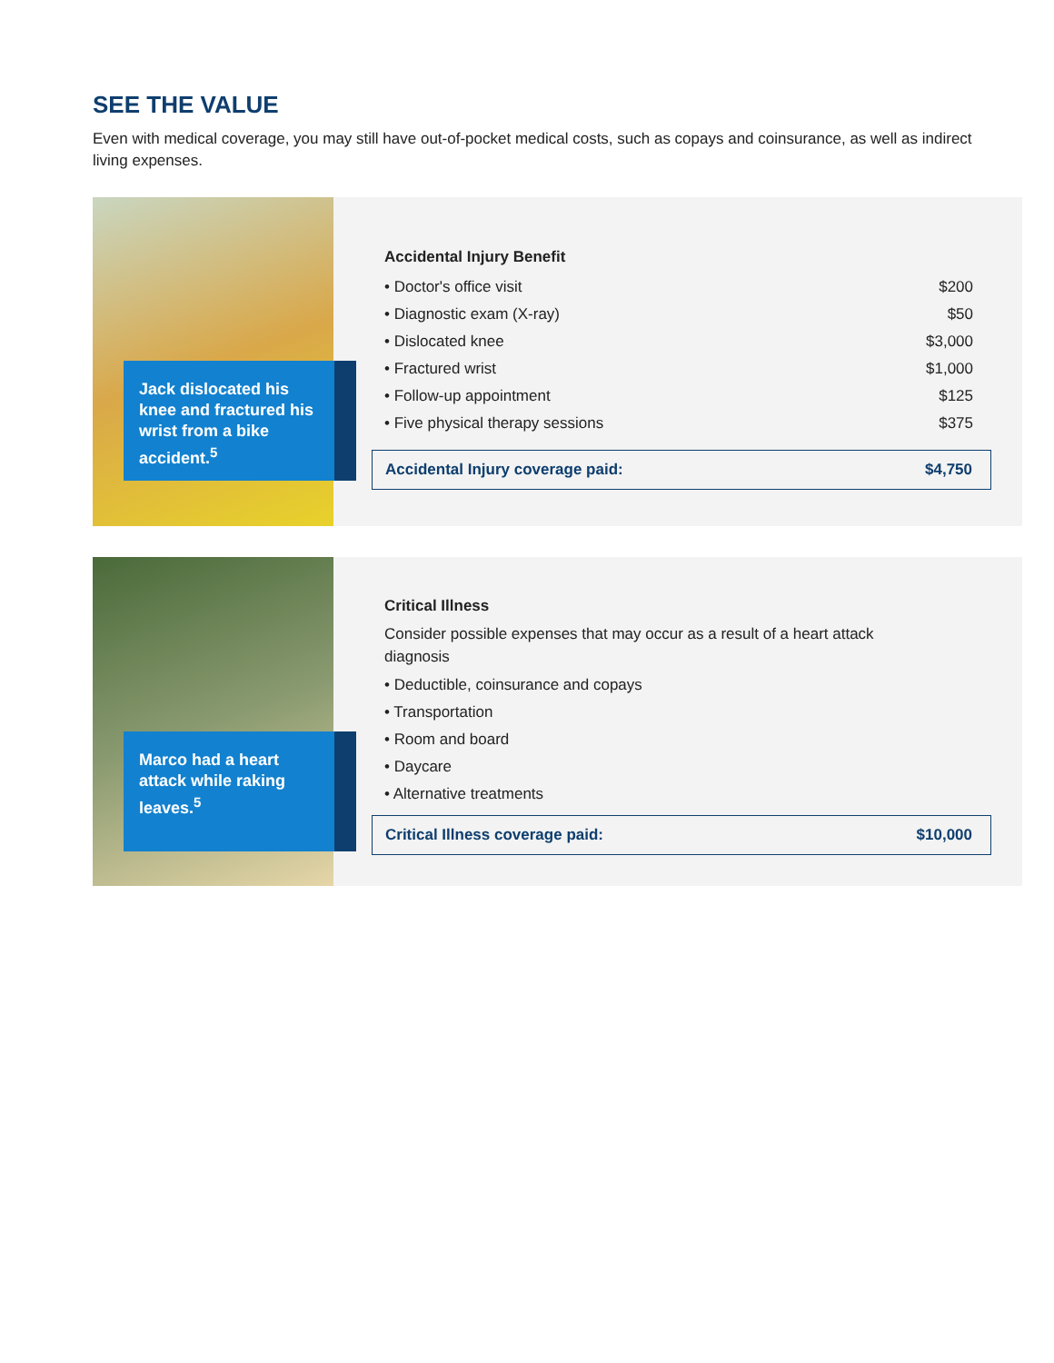SEE THE VALUE
Even with medical coverage, you may still have out-of-pocket medical costs, such as copays and coinsurance, as well as indirect living expenses.
Jack dislocated his knee and fractured his wrist from a bike accident.<sup>5</sup>
Accidental Injury Benefit
| • Doctor's office visit | $200 |
| • Diagnostic exam (X-ray) | $50 |
| • Dislocated knee | $3,000 |
| • Fractured wrist | $1,000 |
| • Follow-up appointment | $125 |
| • Five physical therapy sessions | $375 |
Accidental Injury coverage paid: $4,750
Marco had a heart attack while raking leaves.<sup>5</sup>
Critical Illness
Consider possible expenses that may occur as a result of a heart attack diagnosis
| • Deductible, coinsurance and copays |
| • Transportation |
| • Room and board |
| • Daycare |
| • Alternative treatments |
Critical Illness coverage paid: $10,000